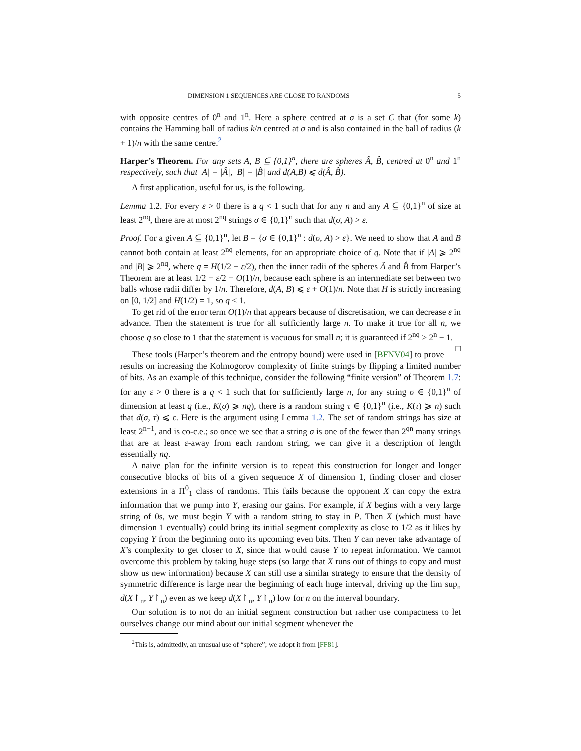DIMENSION 1 SEQUENCES ARE CLOSE TO RANDOMS 5
with opposite centres of 0<sup>n</sup> and 1<sup>n</sup>. Here a sphere centred at σ is a set C that (for some k) contains the Hamming ball of radius k/n centred at σ and is also contained in the ball of radius (k + 1)/n with the same centre.<sup>2</sup>
Harper’s Theorem. For any sets A, B ⊆ {0,1}<sup>n</sup>, there are spheres Â, B̂, centred at 0<sup>n</sup> and 1<sup>n</sup> respectively, such that |A| = |Â|, |B| = |B̂| and d(A,B) ⩽ d(Â, B̂).
A first application, useful for us, is the following.
Lemma 1.2. For every ε > 0 there is a q < 1 such that for any n and any A ⊆ {0,1}<sup>n</sup> of size at least 2<sup>nq</sup>, there are at most 2<sup>nq</sup> strings σ ∈ {0,1}<sup>n</sup> such that d(σ, A) > ε.
Proof. For a given A ⊆ {0,1}<sup>n</sup>, let B = {σ ∈ {0,1}<sup>n</sup> : d(σ, A) > ε}. We need to show that A and B cannot both contain at least 2<sup>nq</sup> elements, for an appropriate choice of q. Note that if |A| ⩾ 2<sup>nq</sup> and |B| ⩾ 2<sup>nq</sup>, where q = H(1/2 − ε/2), then the inner radii of the spheres Â and B̂ from Harper’s Theorem are at least 1/2 − ε/2 − O(1)/n, because each sphere is an intermediate set between two balls whose radii differ by 1/n. Therefore, d(A, B) ⩽ ε + O(1)/n. Note that H is strictly increasing on [0, 1/2] and H(1/2) = 1, so q < 1.
To get rid of the error term O(1)/n that appears because of discretisation, we can decrease ε in advance. Then the statement is true for all sufficiently large n. To make it true for all n, we choose q so close to 1 that the statement is vacuous for small n; it is guaranteed if 2<sup>nq</sup> > 2<sup>n</sup> − 1. □
These tools (Harper’s theorem and the entropy bound) were used in [BFNV04] to prove results on increasing the Kolmogorov complexity of finite strings by flipping a limited number of bits. As an example of this technique, consider the following “finite version” of Theorem 1.7: for any ε > 0 there is a q < 1 such that for sufficiently large n, for any string σ ∈ {0,1}<sup>n</sup> of dimension at least q (i.e., K(σ) ⩾ nq), there is a random string τ ∈ {0,1}<sup>n</sup> (i.e., K(τ) ⩾ n) such that d(σ, τ) ⩽ ε. Here is the argument using Lemma 1.2. The set of random strings has size at least 2<sup>n−1</sup>, and is co-c.e.; so once we see that a string σ is one of the fewer than 2<sup>qn</sup> many strings that are at least ε-away from each random string, we can give it a description of length essentially nq.
A naive plan for the infinite version is to repeat this construction for longer and longer consecutive blocks of bits of a given sequence X of dimension 1, finding closer and closer extensions in a Π<sup>0</sup><sub>1</sub> class of randoms. This fails because the opponent X can copy the extra information that we pump into Y, erasing our gains. For example, if X begins with a very large string of 0s, we must begin Y with a random string to stay in P. Then X (which must have dimension 1 eventually) could bring its initial segment complexity as close to 1/2 as it likes by copying Y from the beginning onto its upcoming even bits. Then Y can never take advantage of X’s complexity to get closer to X, since that would cause Y to repeat information. We cannot overcome this problem by taking huge steps (so large that X runs out of things to copy and must show us new information) because X can still use a similar strategy to ensure that the density of symmetric difference is large near the beginning of each huge interval, driving up the lim sup<sub>n</sub> d(X↾<sub>n</sub>, Y↾<sub>n</sub>) even as we keep d(X↾<sub>n</sub>, Y↾<sub>n</sub>) low for n on the interval boundary.
Our solution is to not do an initial segment construction but rather use compactness to let ourselves change our mind about our initial segment whenever the
<sup>2</sup> This is, admittedly, an unusual use of “sphere”; we adopt it from [FF81].